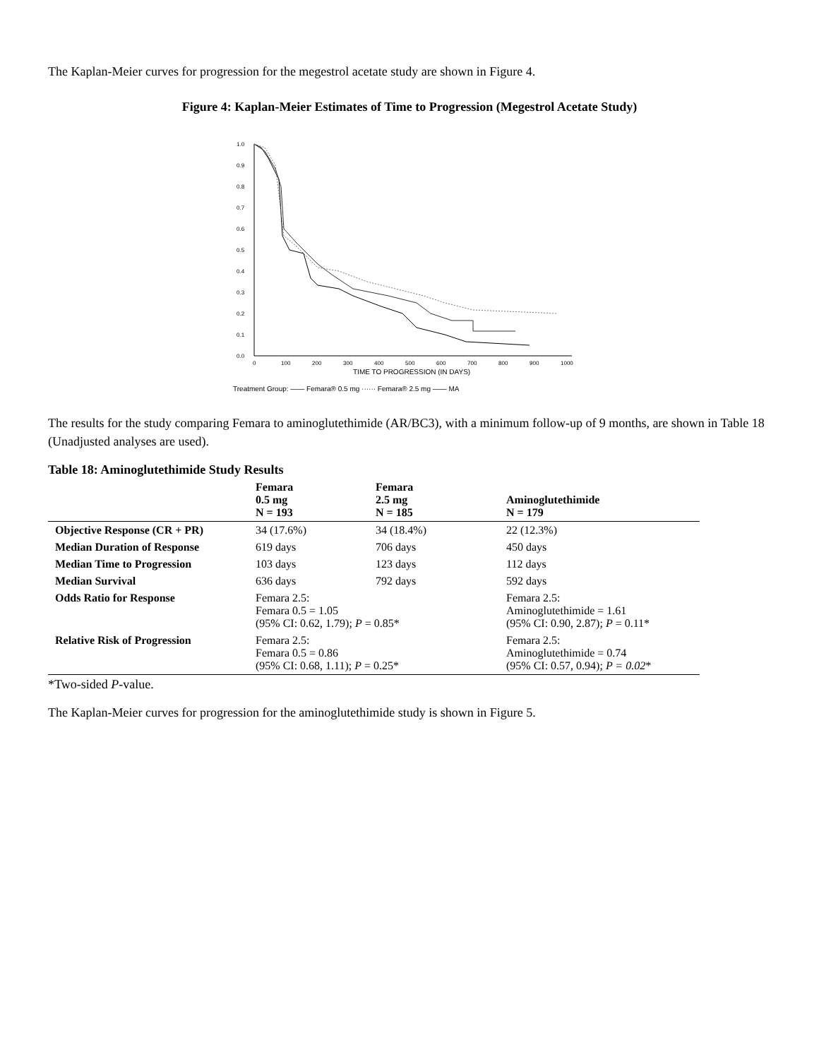The Kaplan-Meier curves for progression for the megestrol acetate study are shown in Figure 4.
Figure 4: Kaplan-Meier Estimates of Time to Progression (Megestrol Acetate Study)
1.0
0.9
0.8
0.7
0.6
0.5
0.4
0.3
0.2
0.1
0.0
0
100
200
300
400
500
600
700
800
900
1000
TIME TO PROGRESSION (IN DAYS)
Treatment Group: —— Femara® 0.5 mg ······ Femara® 2.5 mg —— MA
The results for the study comparing Femara to aminoglutethimide (AR/BC3), with a minimum follow-up of 9 months, are shown in Table 18 (Unadjusted analyses are used).
Table 18: Aminoglutethimide Study Results
| | Femara 0.5 mg N = 193 | Femara 2.5 mg N = 185 | Aminoglutethimide N = 179 |
| --- | --- | --- | --- |
| Objective Response (CR + PR) | 34 (17.6%) | 34 (18.4%) | 22 (12.3%) |
| Median Duration of Response | 619 days | 706 days | 450 days |
| Median Time to Progression | 103 days | 123 days | 112 days |
| Median Survival | 636 days | 792 days | 592 days |
| Odds Ratio for Response | Femara 2.5: Femara 0.5 = 1.05 (95% CI: 0.62, 1.79); P = 0.85* | | Femara 2.5: Aminoglutethimide = 1.61 (95% CI: 0.90, 2.87); P = 0.11* |
| Relative Risk of Progression | Femara 2.5: Femara 0.5 = 0.86 (95% CI: 0.68, 1.11); P = 0.25* | | Femara 2.5: Aminoglutethimide = 0.74 (95% CI: 0.57, 0.94); P = 0.02 * |
*Two-sided P-value.
The Kaplan-Meier curves for progression for the aminoglutethimide study is shown in Figure 5.